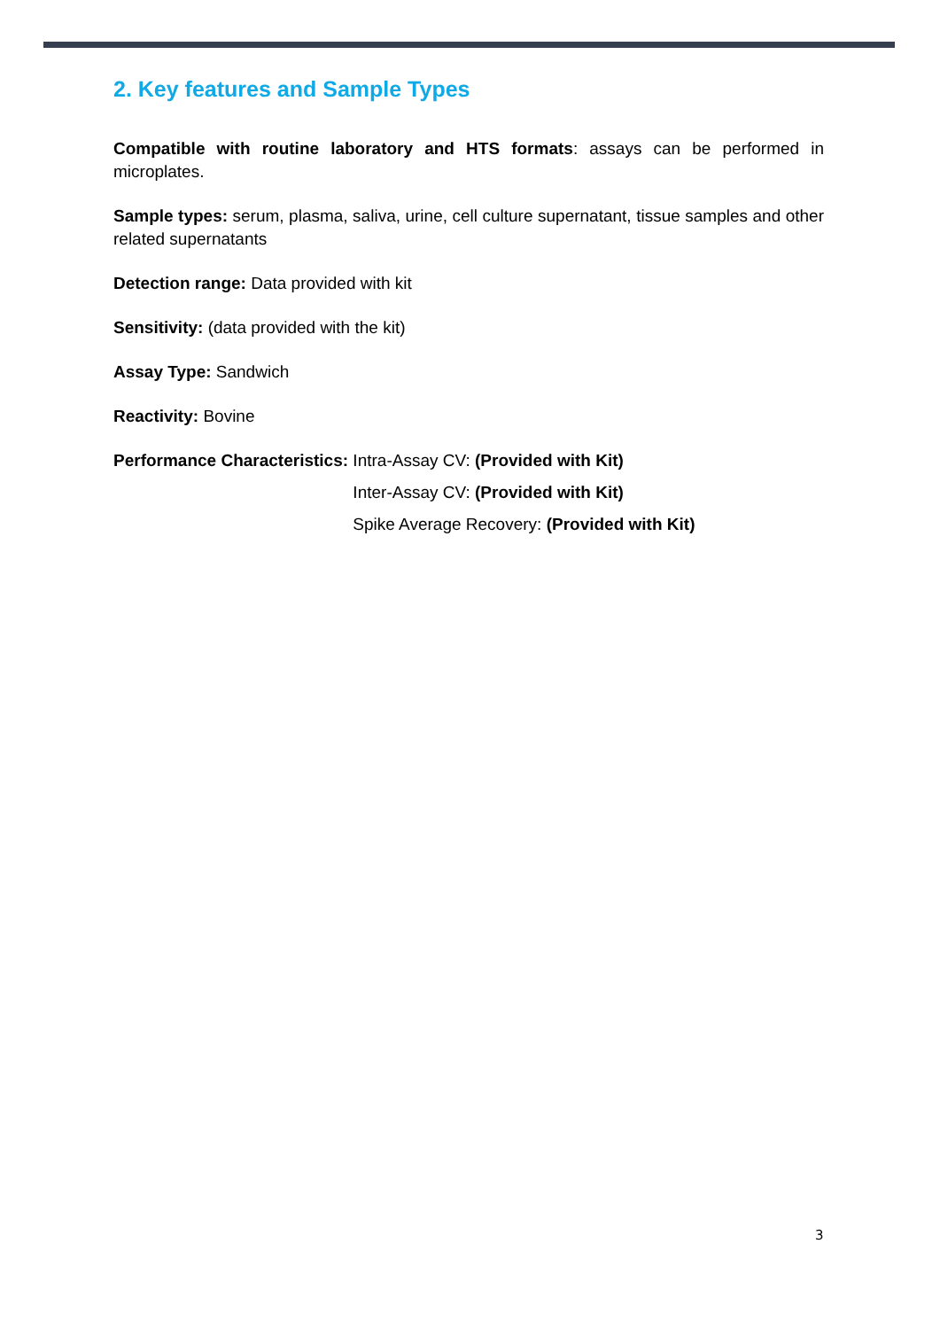2. Key features and Sample Types
Compatible with routine laboratory and HTS formats: assays can be performed in microplates.
Sample types: serum, plasma, saliva, urine, cell culture supernatant, tissue samples and other related supernatants
Detection range: Data provided with kit
Sensitivity: (data provided with the kit)
Assay Type: Sandwich
Reactivity: Bovine
Performance Characteristics: Intra-Assay CV: (Provided with Kit)
Inter-Assay CV: (Provided with Kit)
Spike Average Recovery: (Provided with Kit)
3